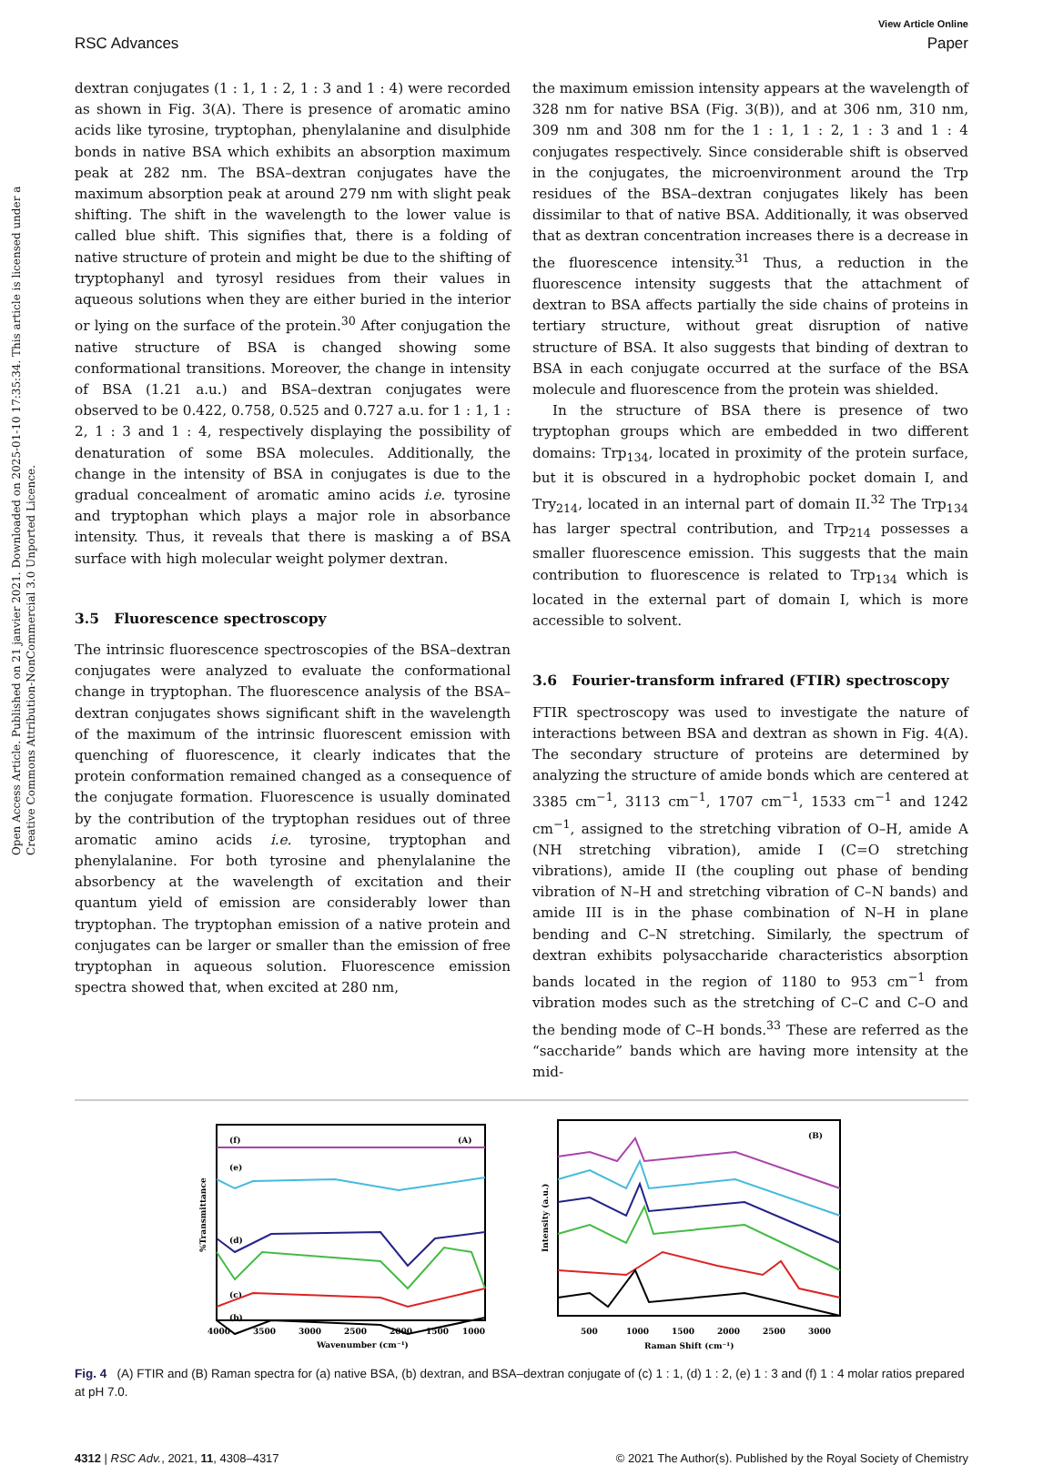Open Access Article. Published on 21 janvier 2021. Downloaded on 2025-01-10 17:35:34. This article is licensed under a Creative Commons Attribution-NonCommercial 3.0 Unported Licence.
View Article Online
RSC Advances Paper
dextran conjugates (1 : 1, 1 : 2, 1 : 3 and 1 : 4) were recorded as shown in Fig. 3(A). There is presence of aromatic amino acids like tyrosine, tryptophan, phenylalanine and disulphide bonds in native BSA which exhibits an absorption maximum peak at 282 nm. The BSA–dextran conjugates have the maximum absorption peak at around 279 nm with slight peak shifting. The shift in the wavelength to the lower value is called blue shift. This signifies that, there is a folding of native structure of protein and might be due to the shifting of tryptophanyl and tyrosyl residues from their values in aqueous solutions when they are either buried in the interior or lying on the surface of the protein.<sup>30</sup> After conjugation the native structure of BSA is changed showing some conformational transitions. Moreover, the change in intensity of BSA (1.21 a.u.) and BSA–dextran conjugates were observed to be 0.422, 0.758, 0.525 and 0.727 a.u. for 1 : 1, 1 : 2, 1 : 3 and 1 : 4, respectively displaying the possibility of denaturation of some BSA molecules. Additionally, the change in the intensity of BSA in conjugates is due to the gradual concealment of aromatic amino acids i.e. tyrosine and tryptophan which plays a major role in absorbance intensity. Thus, it reveals that there is masking a of BSA surface with high molecular weight polymer dextran.
3.5 Fluorescence spectroscopy
The intrinsic fluorescence spectroscopies of the BSA–dextran conjugates were analyzed to evaluate the conformational change in tryptophan. The fluorescence analysis of the BSA–dextran conjugates shows significant shift in the wavelength of the maximum of the intrinsic fluorescent emission with quenching of fluorescence, it clearly indicates that the protein conformation remained changed as a consequence of the conjugate formation. Fluorescence is usually dominated by the contribution of the tryptophan residues out of three aromatic amino acids i.e. tyrosine, tryptophan and phenylalanine. For both tyrosine and phenylalanine the absorbency at the wavelength of excitation and their quantum yield of emission are considerably lower than tryptophan. The tryptophan emission of a native protein and conjugates can be larger or smaller than the emission of free tryptophan in aqueous solution. Fluorescence emission spectra showed that, when excited at 280 nm,
the maximum emission intensity appears at the wavelength of 328 nm for native BSA (Fig. 3(B)), and at 306 nm, 310 nm, 309 nm and 308 nm for the 1 : 1, 1 : 2, 1 : 3 and 1 : 4 conjugates respectively. Since considerable shift is observed in the conjugates, the microenvironment around the Trp residues of the BSA–dextran conjugates likely has been dissimilar to that of native BSA. Additionally, it was observed that as dextran concentration increases there is a decrease in the fluorescence intensity.<sup>31</sup> Thus, a reduction in the fluorescence intensity suggests that the attachment of dextran to BSA affects partially the side chains of proteins in tertiary structure, without great disruption of native structure of BSA. It also suggests that binding of dextran to BSA in each conjugate occurred at the surface of the BSA molecule and fluorescence from the protein was shielded.
In the structure of BSA there is presence of two tryptophan groups which are embedded in two different domains: Trp<sub>134</sub>, located in proximity of the protein surface, but it is obscured in a hydrophobic pocket domain I, and Try<sub>214</sub>, located in an internal part of domain II.<sup>32</sup> The Trp<sub>134</sub> has larger spectral contribution, and Trp<sub>214</sub> possesses a smaller fluorescence emission. This suggests that the main contribution to fluorescence is related to Trp<sub>134</sub> which is located in the external part of domain I, which is more accessible to solvent.
3.6 Fourier-transform infrared (FTIR) spectroscopy
FTIR spectroscopy was used to investigate the nature of interactions between BSA and dextran as shown in Fig. 4(A). The secondary structure of proteins are determined by analyzing the structure of amide bonds which are centered at 3385 cm<sup>−1</sup>, 3113 cm<sup>−1</sup>, 1707 cm<sup>−1</sup>, 1533 cm<sup>−1</sup> and 1242 cm<sup>−1</sup>, assigned to the stretching vibration of O–H, amide A (NH stretching vibration), amide I (C=O stretching vibrations), amide II (the coupling out phase of bending vibration of N–H and stretching vibration of C–N bands) and amide III is in the phase combination of N–H in plane bending and C–N stretching. Similarly, the spectrum of dextran exhibits polysaccharide characteristics absorption bands located in the region of 1180 to 953 cm<sup>−1</sup> from vibration modes such as the stretching of C–C and C–O and the bending mode of C–H bonds.<sup>33</sup> These are referred as the “saccharide” bands which are having more intensity at the mid-
(A)
(f)
(e)
(d)
(c)
(b)
%Transmittance
4000
3500
3000
2500
2000
1500
1000
Wavenumber (cm⁻¹)
(B)
Intensity (a.u.)
500
1000
1500
2000
2500
3000
Raman Shift (cm⁻¹)
Fig. 4 (A) FTIR and (B) Raman spectra for (a) native BSA, (b) dextran, and BSA–dextran conjugate of (c) 1 : 1, (d) 1 : 2, (e) 1 : 3 and (f) 1 : 4 molar ratios prepared at pH 7.0.
4312 | RSC Adv., 2021, 11, 4308–4317 © 2021 The Author(s). Published by the Royal Society of Chemistry